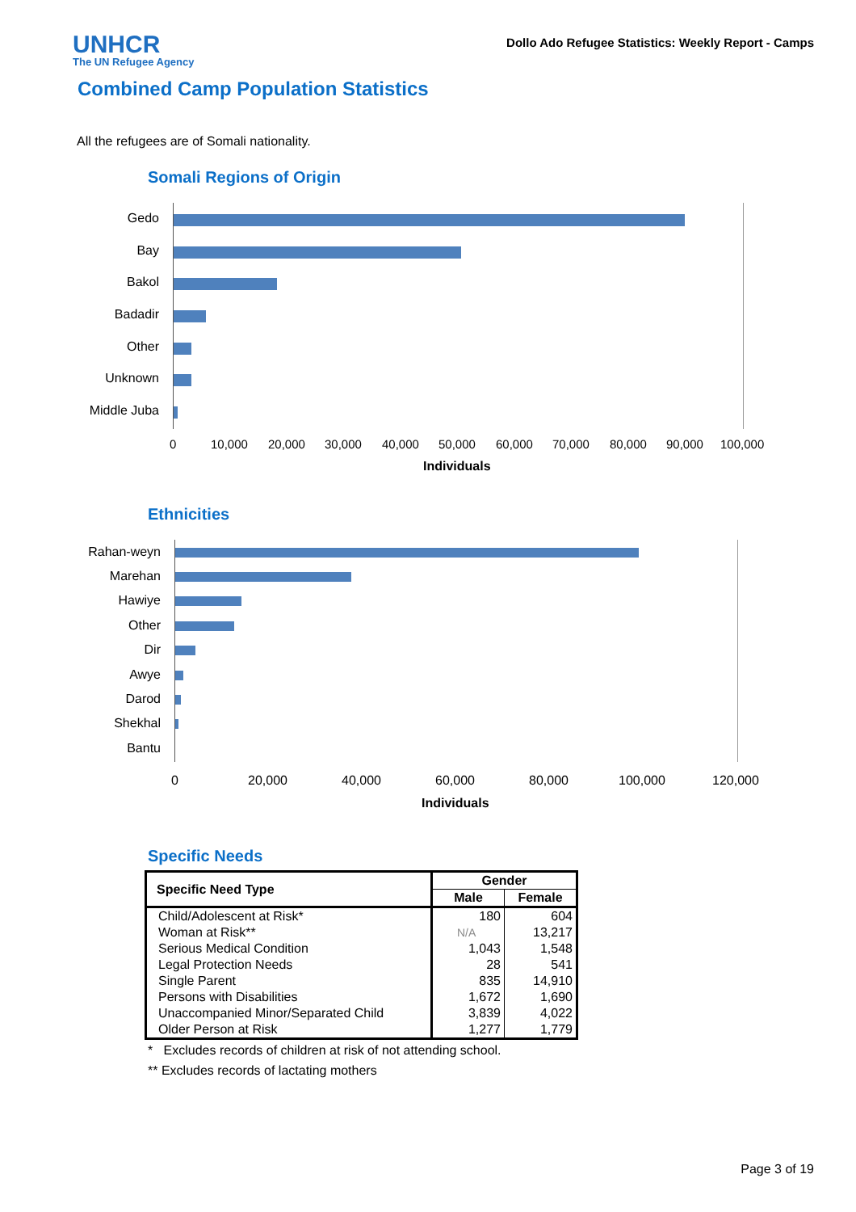UNHCR
The UN Refugee Agency
Dollo Ado Refugee Statistics: Weekly Report - Camps
Combined Camp Population Statistics
All the refugees are of Somali nationality.
Somali Regions of Origin
Gedo
Bay
Bakol
Badadir
Other
Unknown
Middle Juba
0 10,000 20,000 30,000 40,000 50,000 60,000 70,000 80,000 90,000 100,000
Individuals
Ethnicities
Rahan-weyn
Marehan
Hawiye
Other
Dir
Awye
Darod
Shekhal
Bantu
0 20,000 40,000 60,000 80,000 100,000 120,000
Individuals
Specific Needs
| Specific Need Type | Gender | |
| --- | --- | --- |
| | Male | Female |
| Child/Adolescent at Risk* | 180 | 604 |
| Woman at Risk** | N/A | 13,217 |
| Serious Medical Condition | 1,043 | 1,548 |
| Legal Protection Needs | 28 | 541 |
| Single Parent | 835 | 14,910 |
| Persons with Disabilities | 1,672 | 1,690 |
| Unaccompanied Minor/Separated Child | 3,839 | 4,022 |
| Older Person at Risk | 1,277 | 1,779 |
* Excludes records of children at risk of not attending school.
** Excludes records of lactating mothers
Page 3 of 19